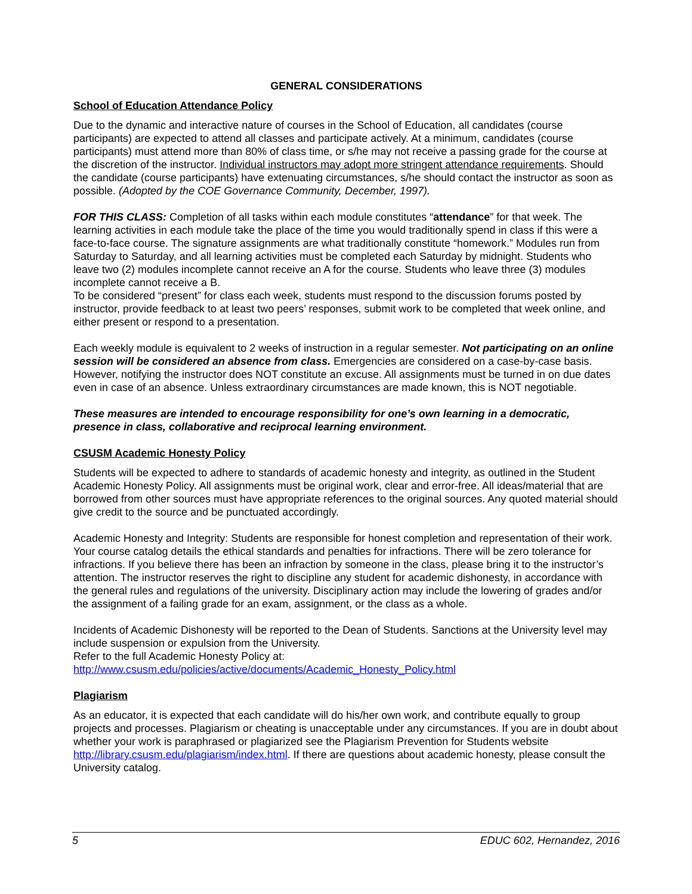GENERAL CONSIDERATIONS
School of Education Attendance Policy
Due to the dynamic and interactive nature of courses in the School of Education, all candidates (course participants) are expected to attend all classes and participate actively. At a minimum, candidates (course participants) must attend more than 80% of class time, or s/he may not receive a passing grade for the course at the discretion of the instructor. Individual instructors may adopt more stringent attendance requirements. Should the candidate (course participants) have extenuating circumstances, s/he should contact the instructor as soon as possible. (Adopted by the COE Governance Community, December, 1997).
FOR THIS CLASS: Completion of all tasks within each module constitutes “attendance” for that week. The learning activities in each module take the place of the time you would traditionally spend in class if this were a face-to-face course. The signature assignments are what traditionally constitute “homework.” Modules run from Saturday to Saturday, and all learning activities must be completed each Saturday by midnight. Students who leave two (2) modules incomplete cannot receive an A for the course. Students who leave three (3) modules incomplete cannot receive a B.
To be considered “present” for class each week, students must respond to the discussion forums posted by instructor, provide feedback to at least two peers’ responses, submit work to be completed that week online, and either present or respond to a presentation.
Each weekly module is equivalent to 2 weeks of instruction in a regular semester. Not participating on an online session will be considered an absence from class. Emergencies are considered on a case-by-case basis. However, notifying the instructor does NOT constitute an excuse. All assignments must be turned in on due dates even in case of an absence. Unless extraordinary circumstances are made known, this is NOT negotiable.
These measures are intended to encourage responsibility for one’s own learning in a democratic, presence in class, collaborative and reciprocal learning environment.
CSUSM Academic Honesty Policy
Students will be expected to adhere to standards of academic honesty and integrity, as outlined in the Student Academic Honesty Policy. All assignments must be original work, clear and error-free. All ideas/material that are borrowed from other sources must have appropriate references to the original sources. Any quoted material should give credit to the source and be punctuated accordingly.
Academic Honesty and Integrity: Students are responsible for honest completion and representation of their work. Your course catalog details the ethical standards and penalties for infractions. There will be zero tolerance for infractions. If you believe there has been an infraction by someone in the class, please bring it to the instructor’s attention. The instructor reserves the right to discipline any student for academic dishonesty, in accordance with the general rules and regulations of the university. Disciplinary action may include the lowering of grades and/or the assignment of a failing grade for an exam, assignment, or the class as a whole.
Incidents of Academic Dishonesty will be reported to the Dean of Students. Sanctions at the University level may include suspension or expulsion from the University.
Refer to the full Academic Honesty Policy at:
http://www.csusm.edu/policies/active/documents/Academic_Honesty_Policy.html
Plagiarism
As an educator, it is expected that each candidate will do his/her own work, and contribute equally to group projects and processes. Plagiarism or cheating is unacceptable under any circumstances. If you are in doubt about whether your work is paraphrased or plagiarized see the Plagiarism Prevention for Students website http://library.csusm.edu/plagiarism/index.html. If there are questions about academic honesty, please consult the University catalog.
5 EDUC 602, Hernandez, 2016